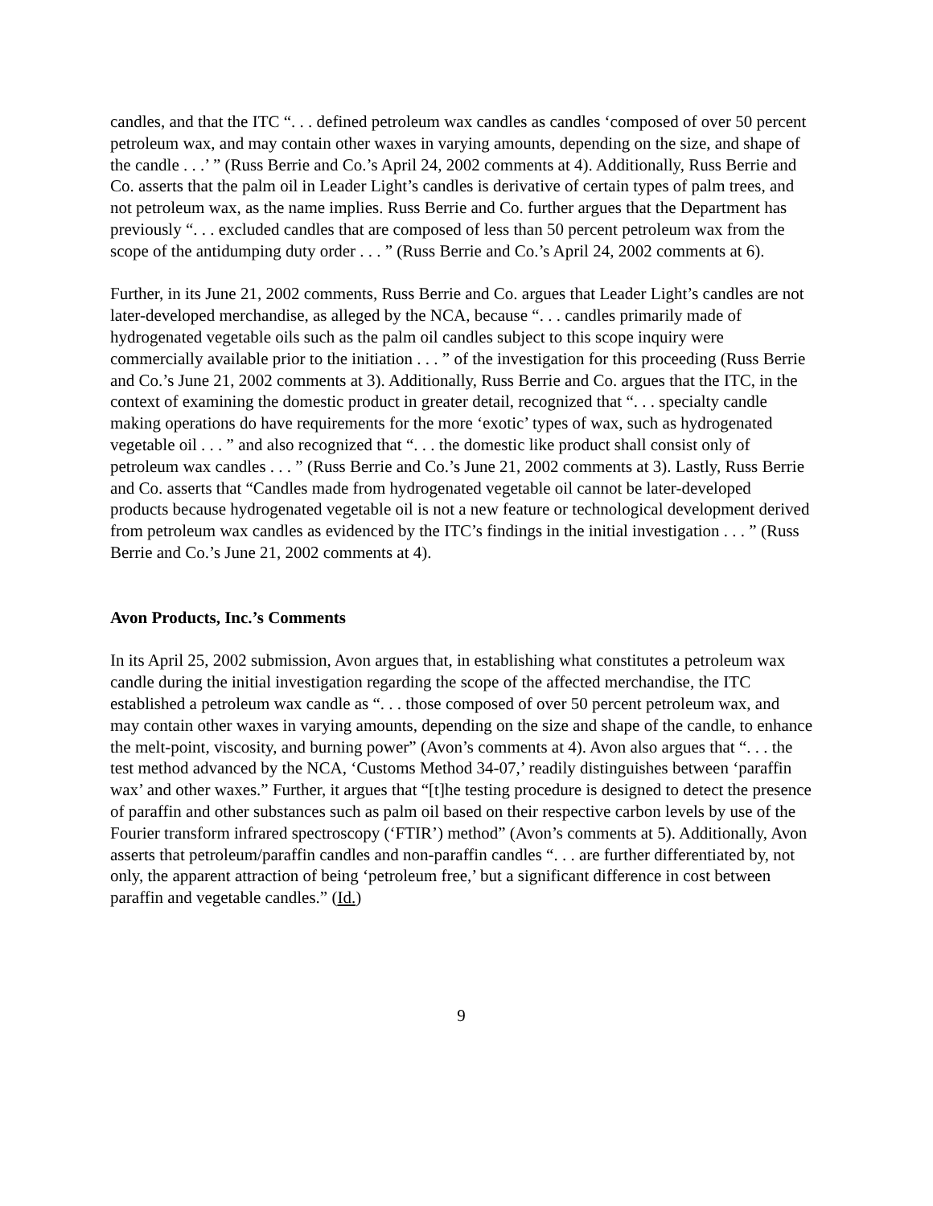candles, and that the ITC “. . . defined petroleum wax candles as candles ‘composed of over 50 percent petroleum wax, and may contain other waxes in varying amounts, depending on the size, and shape of the candle . . .’ ” (Russ Berrie and Co.’s April 24, 2002 comments at 4). Additionally, Russ Berrie and Co. asserts that the palm oil in Leader Light’s candles is derivative of certain types of palm trees, and not petroleum wax, as the name implies. Russ Berrie and Co. further argues that the Department has previously “. . . excluded candles that are composed of less than 50 percent petroleum wax from the scope of the antidumping duty order . . . ” (Russ Berrie and Co.’s April 24, 2002 comments at 6).
Further, in its June 21, 2002 comments, Russ Berrie and Co. argues that Leader Light’s candles are not later-developed merchandise, as alleged by the NCA, because “. . . candles primarily made of hydrogenated vegetable oils such as the palm oil candles subject to this scope inquiry were commercially available prior to the initiation . . . ” of the investigation for this proceeding (Russ Berrie and Co.’s June 21, 2002 comments at 3). Additionally, Russ Berrie and Co. argues that the ITC, in the context of examining the domestic product in greater detail, recognized that “. . . specialty candle making operations do have requirements for the more ‘exotic’ types of wax, such as hydrogenated vegetable oil . . . ” and also recognized that “. . . the domestic like product shall consist only of petroleum wax candles . . . ” (Russ Berrie and Co.’s June 21, 2002 comments at 3). Lastly, Russ Berrie and Co. asserts that “Candles made from hydrogenated vegetable oil cannot be later-developed products because hydrogenated vegetable oil is not a new feature or technological development derived from petroleum wax candles as evidenced by the ITC’s findings in the initial investigation . . . ” (Russ Berrie and Co.’s June 21, 2002 comments at 4).
Avon Products, Inc.’s Comments
In its April 25, 2002 submission, Avon argues that, in establishing what constitutes a petroleum wax candle during the initial investigation regarding the scope of the affected merchandise, the ITC established a petroleum wax candle as “. . . those composed of over 50 percent petroleum wax, and may contain other waxes in varying amounts, depending on the size and shape of the candle, to enhance the melt-point, viscosity, and burning power” (Avon’s comments at 4). Avon also argues that “. . . the test method advanced by the NCA, ‘Customs Method 34-07,’ readily distinguishes between ‘paraffin wax’ and other waxes.” Further, it argues that “[t]he testing procedure is designed to detect the presence of paraffin and other substances such as palm oil based on their respective carbon levels by use of the Fourier transform infrared spectroscopy (‘FTIR’) method” (Avon’s comments at 5). Additionally, Avon asserts that petroleum/paraffin candles and non-paraffin candles “. . . are further differentiated by, not only, the apparent attraction of being ‘petroleum free,’ but a significant difference in cost between paraffin and vegetable candles.” (Id.)
9